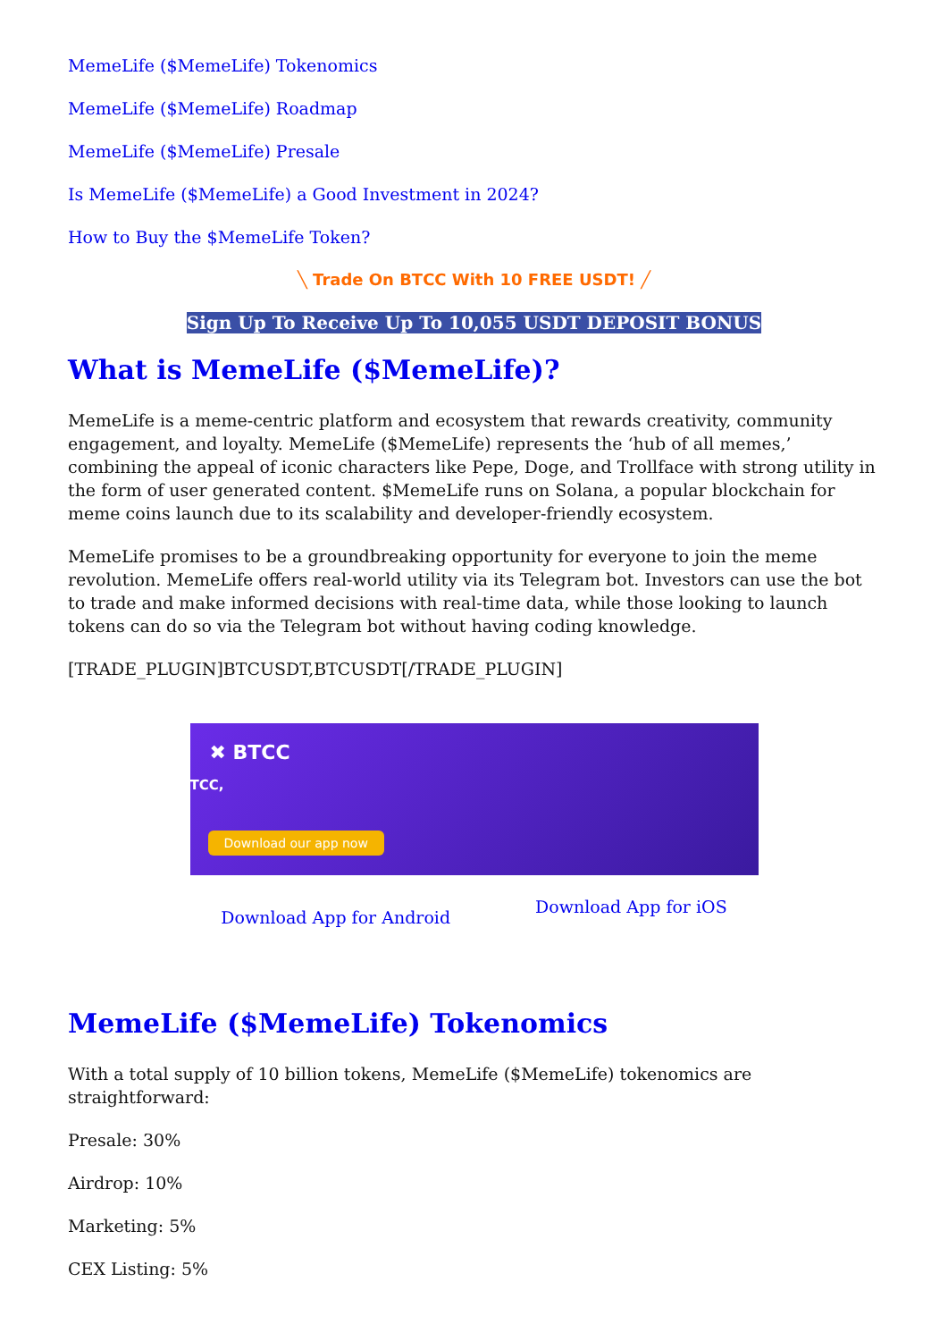MemeLife ($MemeLife) Tokenomics
MemeLife ($MemeLife) Roadmap
MemeLife ($MemeLife) Presale
Is MemeLife ($MemeLife) a Good Investment in 2024?
How to Buy the $MemeLife Token?
╲ Trade On BTCC With 10 FREE USDT! ╱
Sign Up To Receive Up To 10,055 USDT DEPOSIT BONUS
What is MemeLife ($MemeLife)?
MemeLife is a meme-centric platform and ecosystem that rewards creativity, community engagement, and loyalty. MemeLife ($MemeLife) represents the ‘hub of all memes,’ combining the appeal of iconic characters like Pepe, Doge, and Trollface with strong utility in the form of user generated content. $MemeLife runs on Solana, a popular blockchain for meme coins launch due to its scalability and developer-friendly ecosystem.
MemeLife promises to be a groundbreaking opportunity for everyone to join the meme revolution. MemeLife offers real-world utility via its Telegram bot. Investors can use the bot to trade and make informed decisions with real-time data, while those looking to launch tokens can do so via the Telegram bot without having coding knowledge.
[TRADE_PLUGIN]BTCUSDT,BTCUSDT[/TRADE_PLUGIN]
✖ BTCC
TCC,
Download our app now
Download App for Android Download App for iOS
MemeLife ($MemeLife) Tokenomics
With a total supply of 10 billion tokens, MemeLife ($MemeLife) tokenomics are straightforward:
Presale: 30%
Airdrop: 10%
Marketing: 5%
CEX Listing: 5%